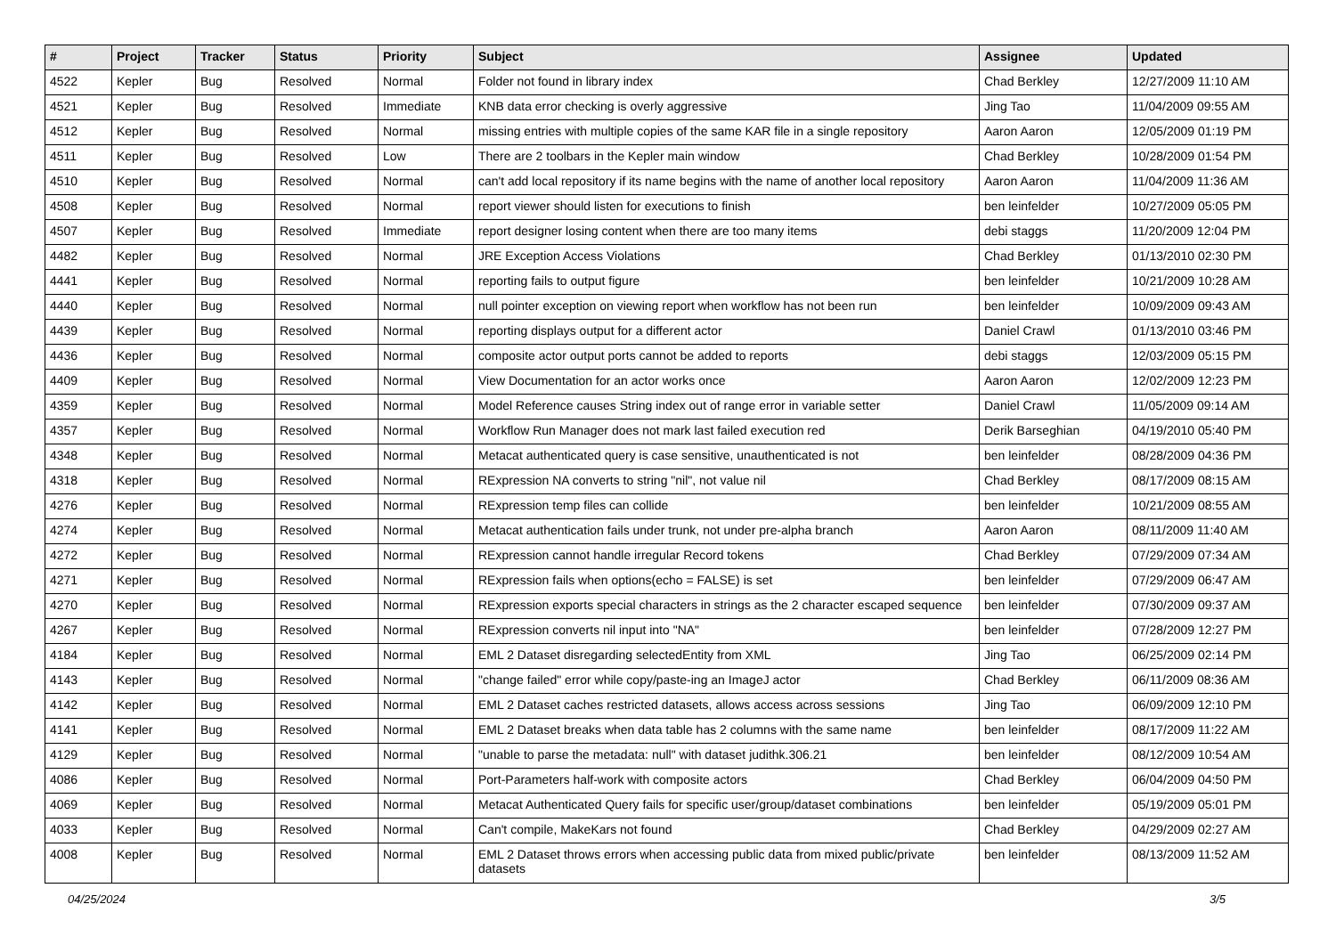| # | Project | Tracker | Status | Priority | Subject | Assignee | Updated |
| --- | --- | --- | --- | --- | --- | --- | --- |
| 4522 | Kepler | Bug | Resolved | Normal | Folder not found in library index | Chad Berkley | 12/27/2009 11:10 AM |
| 4521 | Kepler | Bug | Resolved | Immediate | KNB data error checking is overly aggressive | Jing Tao | 11/04/2009 09:55 AM |
| 4512 | Kepler | Bug | Resolved | Normal | missing entries with multiple copies of the same KAR file in a single repository | Aaron Aaron | 12/05/2009 01:19 PM |
| 4511 | Kepler | Bug | Resolved | Low | There are 2 toolbars in the Kepler main window | Chad Berkley | 10/28/2009 01:54 PM |
| 4510 | Kepler | Bug | Resolved | Normal | can't add local repository if its name begins with the name of another local repository | Aaron Aaron | 11/04/2009 11:36 AM |
| 4508 | Kepler | Bug | Resolved | Normal | report viewer should listen for executions to finish | ben leinfelder | 10/27/2009 05:05 PM |
| 4507 | Kepler | Bug | Resolved | Immediate | report designer losing content when there are too many items | debi staggs | 11/20/2009 12:04 PM |
| 4482 | Kepler | Bug | Resolved | Normal | JRE Exception Access Violations | Chad Berkley | 01/13/2010 02:30 PM |
| 4441 | Kepler | Bug | Resolved | Normal | reporting fails to output figure | ben leinfelder | 10/21/2009 10:28 AM |
| 4440 | Kepler | Bug | Resolved | Normal | null pointer exception on viewing report when workflow has not been run | ben leinfelder | 10/09/2009 09:43 AM |
| 4439 | Kepler | Bug | Resolved | Normal | reporting displays output for a different actor | Daniel Crawl | 01/13/2010 03:46 PM |
| 4436 | Kepler | Bug | Resolved | Normal | composite actor output ports cannot be added to reports | debi staggs | 12/03/2009 05:15 PM |
| 4409 | Kepler | Bug | Resolved | Normal | View Documentation for an actor works once | Aaron Aaron | 12/02/2009 12:23 PM |
| 4359 | Kepler | Bug | Resolved | Normal | Model Reference causes String index out of range error in variable setter | Daniel Crawl | 11/05/2009 09:14 AM |
| 4357 | Kepler | Bug | Resolved | Normal | Workflow Run Manager does not mark last failed execution red | Derik Barseghian | 04/19/2010 05:40 PM |
| 4348 | Kepler | Bug | Resolved | Normal | Metacat authenticated query is case sensitive, unauthenticated is not | ben leinfelder | 08/28/2009 04:36 PM |
| 4318 | Kepler | Bug | Resolved | Normal | RExpression NA converts to string "nil", not value nil | Chad Berkley | 08/17/2009 08:15 AM |
| 4276 | Kepler | Bug | Resolved | Normal | RExpression temp files can collide | ben leinfelder | 10/21/2009 08:55 AM |
| 4274 | Kepler | Bug | Resolved | Normal | Metacat authentication fails under trunk, not under pre-alpha branch | Aaron Aaron | 08/11/2009 11:40 AM |
| 4272 | Kepler | Bug | Resolved | Normal | RExpression cannot handle irregular Record tokens | Chad Berkley | 07/29/2009 07:34 AM |
| 4271 | Kepler | Bug | Resolved | Normal | RExpression fails when options(echo = FALSE) is set | ben leinfelder | 07/29/2009 06:47 AM |
| 4270 | Kepler | Bug | Resolved | Normal | RExpression exports special characters in strings as the 2 character escaped sequence | ben leinfelder | 07/30/2009 09:37 AM |
| 4267 | Kepler | Bug | Resolved | Normal | RExpression converts nil input into "NA" | ben leinfelder | 07/28/2009 12:27 PM |
| 4184 | Kepler | Bug | Resolved | Normal | EML 2 Dataset disregarding selectedEntity from XML | Jing Tao | 06/25/2009 02:14 PM |
| 4143 | Kepler | Bug | Resolved | Normal | "change failed" error while copy/paste-ing an ImageJ actor | Chad Berkley | 06/11/2009 08:36 AM |
| 4142 | Kepler | Bug | Resolved | Normal | EML 2 Dataset caches restricted datasets, allows access across sessions | Jing Tao | 06/09/2009 12:10 PM |
| 4141 | Kepler | Bug | Resolved | Normal | EML 2 Dataset breaks when data table has 2 columns with the same name | ben leinfelder | 08/17/2009 11:22 AM |
| 4129 | Kepler | Bug | Resolved | Normal | "unable to parse the metadata: null" with dataset judithk.306.21 | ben leinfelder | 08/12/2009 10:54 AM |
| 4086 | Kepler | Bug | Resolved | Normal | Port-Parameters half-work with composite actors | Chad Berkley | 06/04/2009 04:50 PM |
| 4069 | Kepler | Bug | Resolved | Normal | Metacat Authenticated Query fails for specific user/group/dataset combinations | ben leinfelder | 05/19/2009 05:01 PM |
| 4033 | Kepler | Bug | Resolved | Normal | Can't compile, MakeKars not found | Chad Berkley | 04/29/2009 02:27 AM |
| 4008 | Kepler | Bug | Resolved | Normal | EML 2 Dataset throws errors when accessing public data from mixed public/private datasets | ben leinfelder | 08/13/2009 11:52 AM |
04/25/2024 3/5